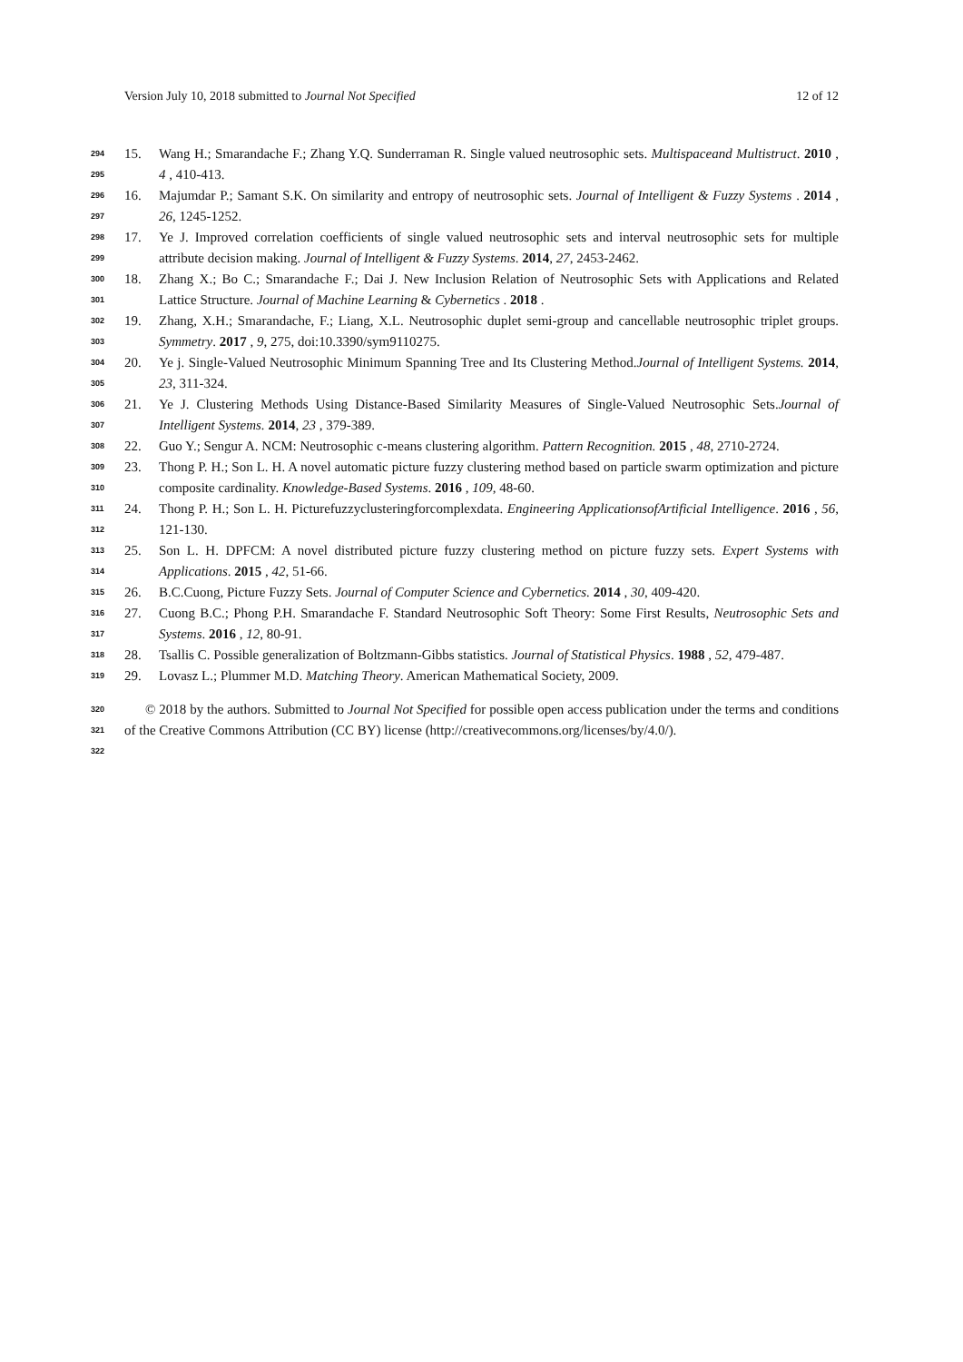Version July 10, 2018 submitted to Journal Not Specified 12 of 12
294
295 15. Wang H.; Smarandache F.; Zhang Y.Q. Sunderraman R. Single valued neutrosophic sets. Multispaceand Multistruct. 2010 , 4 , 410-413.
296
297 16. Majumdar P.; Samant S.K. On similarity and entropy of neutrosophic sets. Journal of Intelligent & Fuzzy Systems . 2014 , 26, 1245-1252.
298
299 17. Ye J. Improved correlation coefficients of single valued neutrosophic sets and interval neutrosophic sets for multiple attribute decision making. Journal of Intelligent & Fuzzy Systems. 2014, 27, 2453-2462.
300
301 18. Zhang X.; Bo C.; Smarandache F.; Dai J. New Inclusion Relation of Neutrosophic Sets with Applications and Related Lattice Structure. Journal of Machine Learning & Cybernetics . 2018 .
302
303 19. Zhang, X.H.; Smarandache, F.; Liang, X.L. Neutrosophic duplet semi-group and cancellable neutrosophic triplet groups. Symmetry. 2017 , 9, 275, doi:10.3390/sym9110275.
304
305 20. Ye j. Single-Valued Neutrosophic Minimum Spanning Tree and Its Clustering Method.Journal of Intelligent Systems. 2014, 23, 311-324.
306
307 21. Ye J. Clustering Methods Using Distance-Based Similarity Measures of Single-Valued Neutrosophic Sets.Journal of Intelligent Systems. 2014, 23 , 379-389.
308 22. Guo Y.; Sengur A. NCM: Neutrosophic c-means clustering algorithm. Pattern Recognition. 2015 , 48, 2710-2724.
309
310 23. Thong P. H.; Son L. H. A novel automatic picture fuzzy clustering method based on particle swarm optimization and picture composite cardinality. Knowledge-Based Systems. 2016 , 109, 48-60.
311
312 24. Thong P. H.; Son L. H. Picturefuzzyclusteringforcomplexdata. Engineering ApplicationsofArtificial Intelligence. 2016 , 56, 121-130.
313
314 25. Son L. H. DPFCM: A novel distributed picture fuzzy clustering method on picture fuzzy sets. Expert Systems with Applications. 2015 , 42, 51-66.
315 26. B.C.Cuong, Picture Fuzzy Sets. Journal of Computer Science and Cybernetics. 2014 , 30, 409-420.
316
317 27. Cuong B.C.; Phong P.H. Smarandache F. Standard Neutrosophic Soft Theory: Some First Results, Neutrosophic Sets and Systems. 2016 , 12, 80-91.
318 28. Tsallis C. Possible generalization of Boltzmann-Gibbs statistics. Journal of Statistical Physics. 1988 , 52, 479-487.
319 29. Lovasz L.; Plummer M.D. Matching Theory. American Mathematical Society, 2009.
320
321
322 © 2018 by the authors. Submitted to Journal Not Specified for possible open access publication under the terms and conditions of the Creative Commons Attribution (CC BY) license (http://creativecommons.org/licenses/by/4.0/).